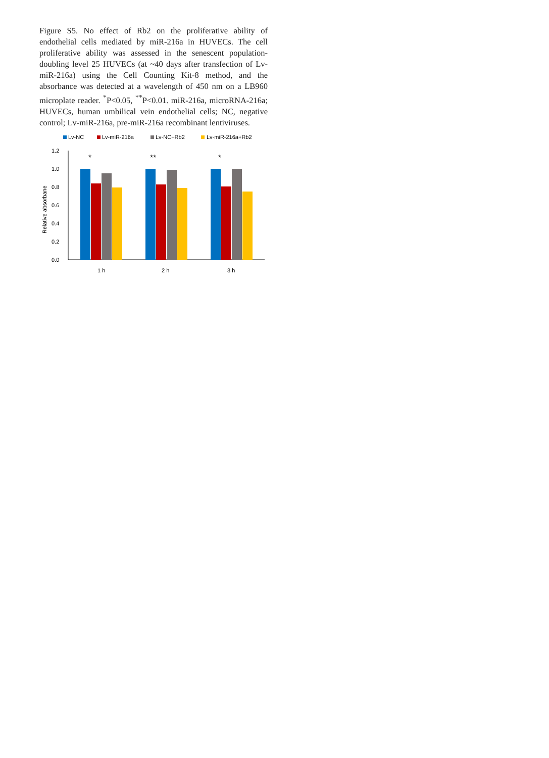Figure S5. No effect of Rb2 on the proliferative ability of endothelial cells mediated by miR-216a in HUVECs. The cell proliferative ability was assessed in the senescent population-doubling level 25 HUVECs (at ~40 days after transfection of Lv-miR-216a) using the Cell Counting Kit-8 method, and the absorbance was detected at a wavelength of 450 nm on a LB960 microplate reader. <sup>*</sup>P<0.05, <sup>**</sup>P<0.01. miR-216a, microRNA-216a; HUVECs, human umbilical vein endothelial cells; NC, negative control; Lv-miR-216a, pre-miR-216a recombinant lentiviruses.
Lv-NC
Lv-miR-216a
Lv-NC+Rb2
Lv-miR-216a+Rb2
1.2
1.0
0.8
0.6
0.4
0.2
0.0
Relative absorbane
*
**
*
1 h
2 h
3 h